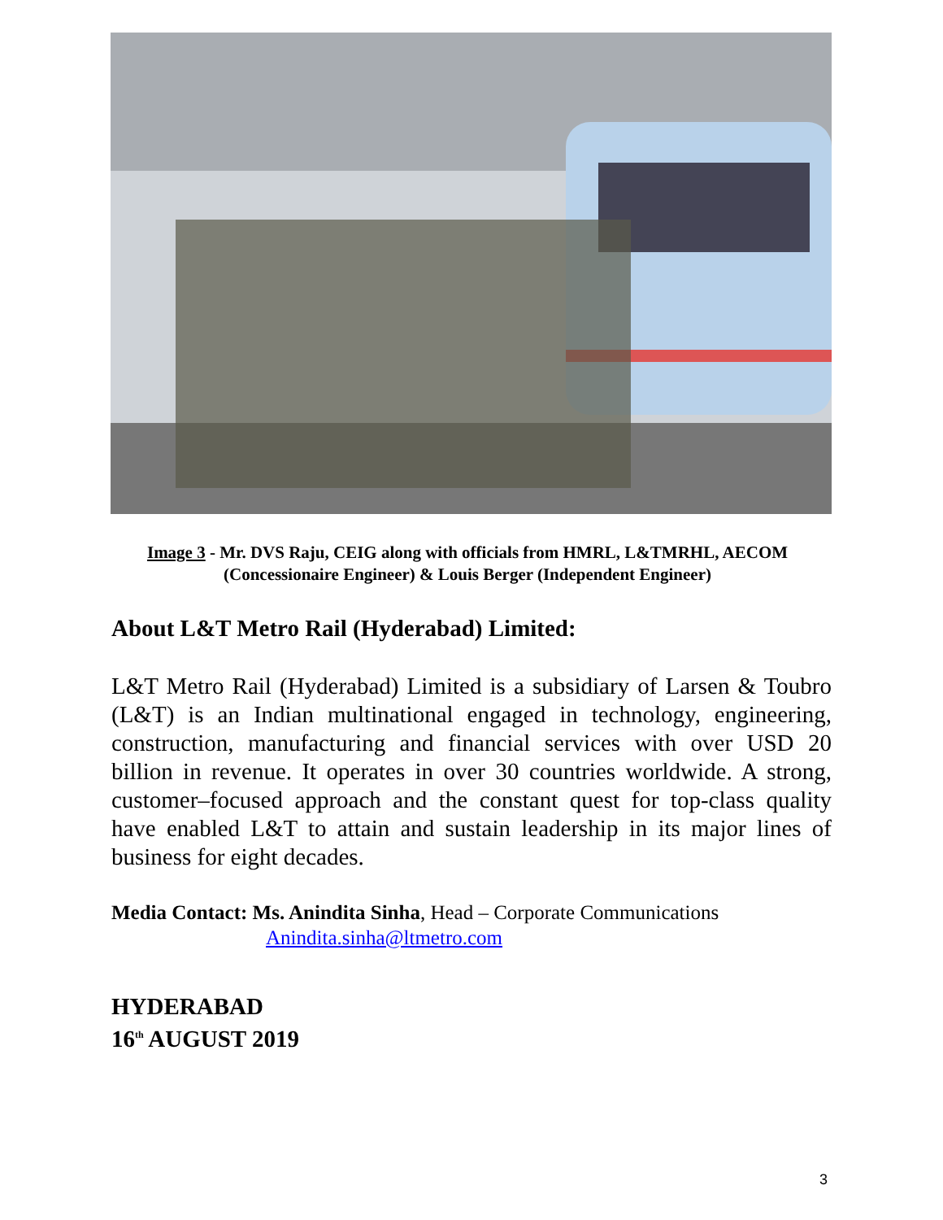Image 3 - Mr. DVS Raju, CEIG along with officials from HMRL, L&TMRHL, AECOM (Concessionaire Engineer) & Louis Berger (Independent Engineer)
About L&T Metro Rail (Hyderabad) Limited:
L&T Metro Rail (Hyderabad) Limited is a subsidiary of Larsen & Toubro (L&T) is an Indian multinational engaged in technology, engineering, construction, manufacturing and financial services with over USD 20 billion in revenue. It operates in over 30 countries worldwide. A strong, customer–focused approach and the constant quest for top-class quality have enabled L&T to attain and sustain leadership in its major lines of business for eight decades.
Media Contact: Ms. Anindita Sinha, Head – Corporate Communications
Anindita.sinha@ltmetro.com
HYDERABAD
16<sup>th</sup> AUGUST 2019
3